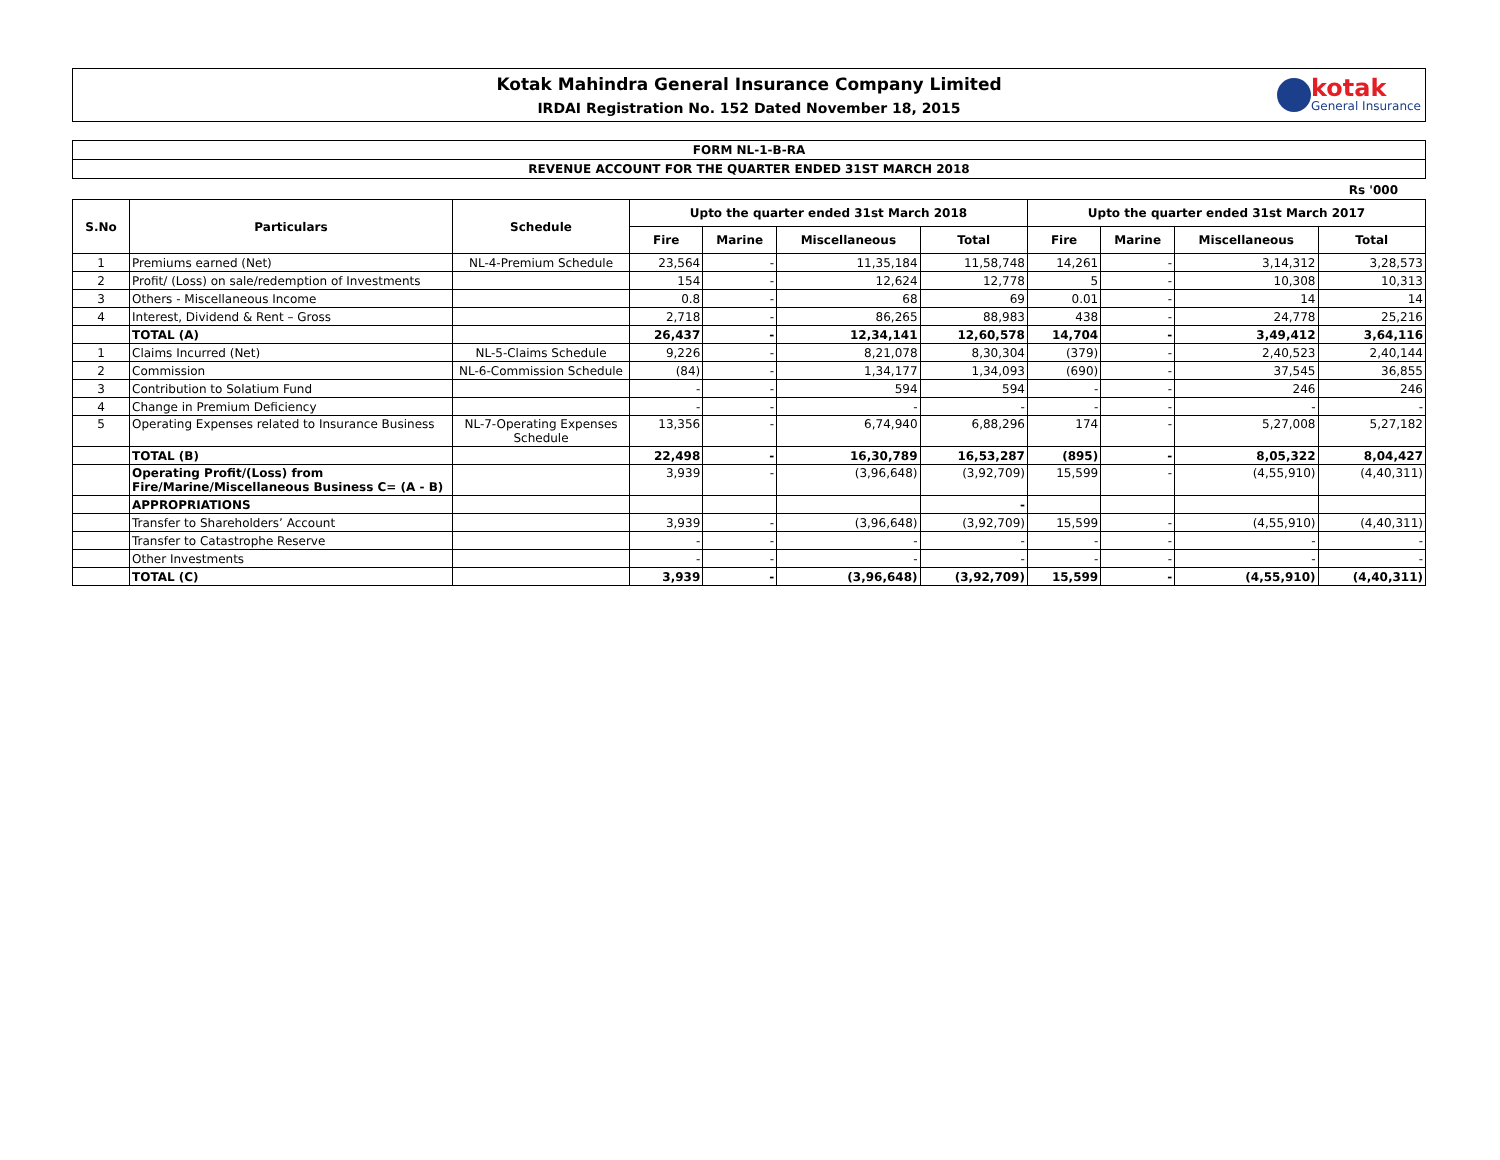Kotak Mahindra General Insurance Company Limited
IRDAI Registration No. 152 Dated November 18, 2015
kotak
General Insurance
FORM NL-1-B-RA
REVENUE ACCOUNT FOR THE QUARTER ENDED 31ST MARCH 2018
Rs '000
| S.No | Particulars | Schedule | Upto the quarter ended 31st March 2018 | | | | Upto the quarter ended 31st March 2017 | | | |
| --- | --- | --- | --- | --- | --- | --- | --- | --- | --- | --- |
| | | | Fire | Marine | Miscellaneous | Total | Fire | Marine | Miscellaneous | Total |
| 1 | Premiums earned (Net) | NL-4-Premium Schedule | 23,564 | - | 11,35,184 | 11,58,748 | 14,261 | - | 3,14,312 | 3,28,573 |
| 2 | Profit/ (Loss) on sale/redemption of Investments | | 154 | - | 12,624 | 12,778 | 5 | - | 10,308 | 10,313 |
| 3 | Others - Miscellaneous Income | | 0.8 | - | 68 | 69 | 0.01 | - | 14 | 14 |
| 4 | Interest, Dividend & Rent – Gross | | 2,718 | - | 86,265 | 88,983 | 438 | - | 24,778 | 25,216 |
| | TOTAL (A) | | 26,437 | - | 12,34,141 | 12,60,578 | 14,704 | - | 3,49,412 | 3,64,116 |
| 1 | Claims Incurred (Net) | NL-5-Claims Schedule | 9,226 | - | 8,21,078 | 8,30,304 | (379) | - | 2,40,523 | 2,40,144 |
| 2 | Commission | NL-6-Commission Schedule | (84) | - | 1,34,177 | 1,34,093 | (690) | - | 37,545 | 36,855 |
| 3 | Contribution to Solatium Fund | | - | - | 594 | 594 | - | - | 246 | 246 |
| 4 | Change in Premium Deficiency | | - | - | - | - | - | - | - | - |
| 5 | Operating Expenses related to Insurance Business | NL-7-Operating Expenses Schedule | 13,356 | - | 6,74,940 | 6,88,296 | 174 | - | 5,27,008 | 5,27,182 |
| | TOTAL (B) | | 22,498 | - | 16,30,789 | 16,53,287 | (895) | - | 8,05,322 | 8,04,427 |
| | Operating Profit/(Loss) from Fire/Marine/Miscellaneous Business C= (A - B) | | 3,939 | - | (3,96,648) | (3,92,709) | 15,599 | - | (4,55,910) | (4,40,311) |
| | APPROPRIATIONS | | | | | - | | | | |
| | Transfer to Shareholders’ Account | | 3,939 | - | (3,96,648) | (3,92,709) | 15,599 | - | (4,55,910) | (4,40,311) |
| | Transfer to Catastrophe Reserve | | - | - | - | - | - | - | - | - |
| | Other Investments | | - | - | - | - | - | - | - | - |
| | TOTAL (C) | | 3,939 | - | (3,96,648) | (3,92,709) | 15,599 | - | (4,55,910) | (4,40,311) |